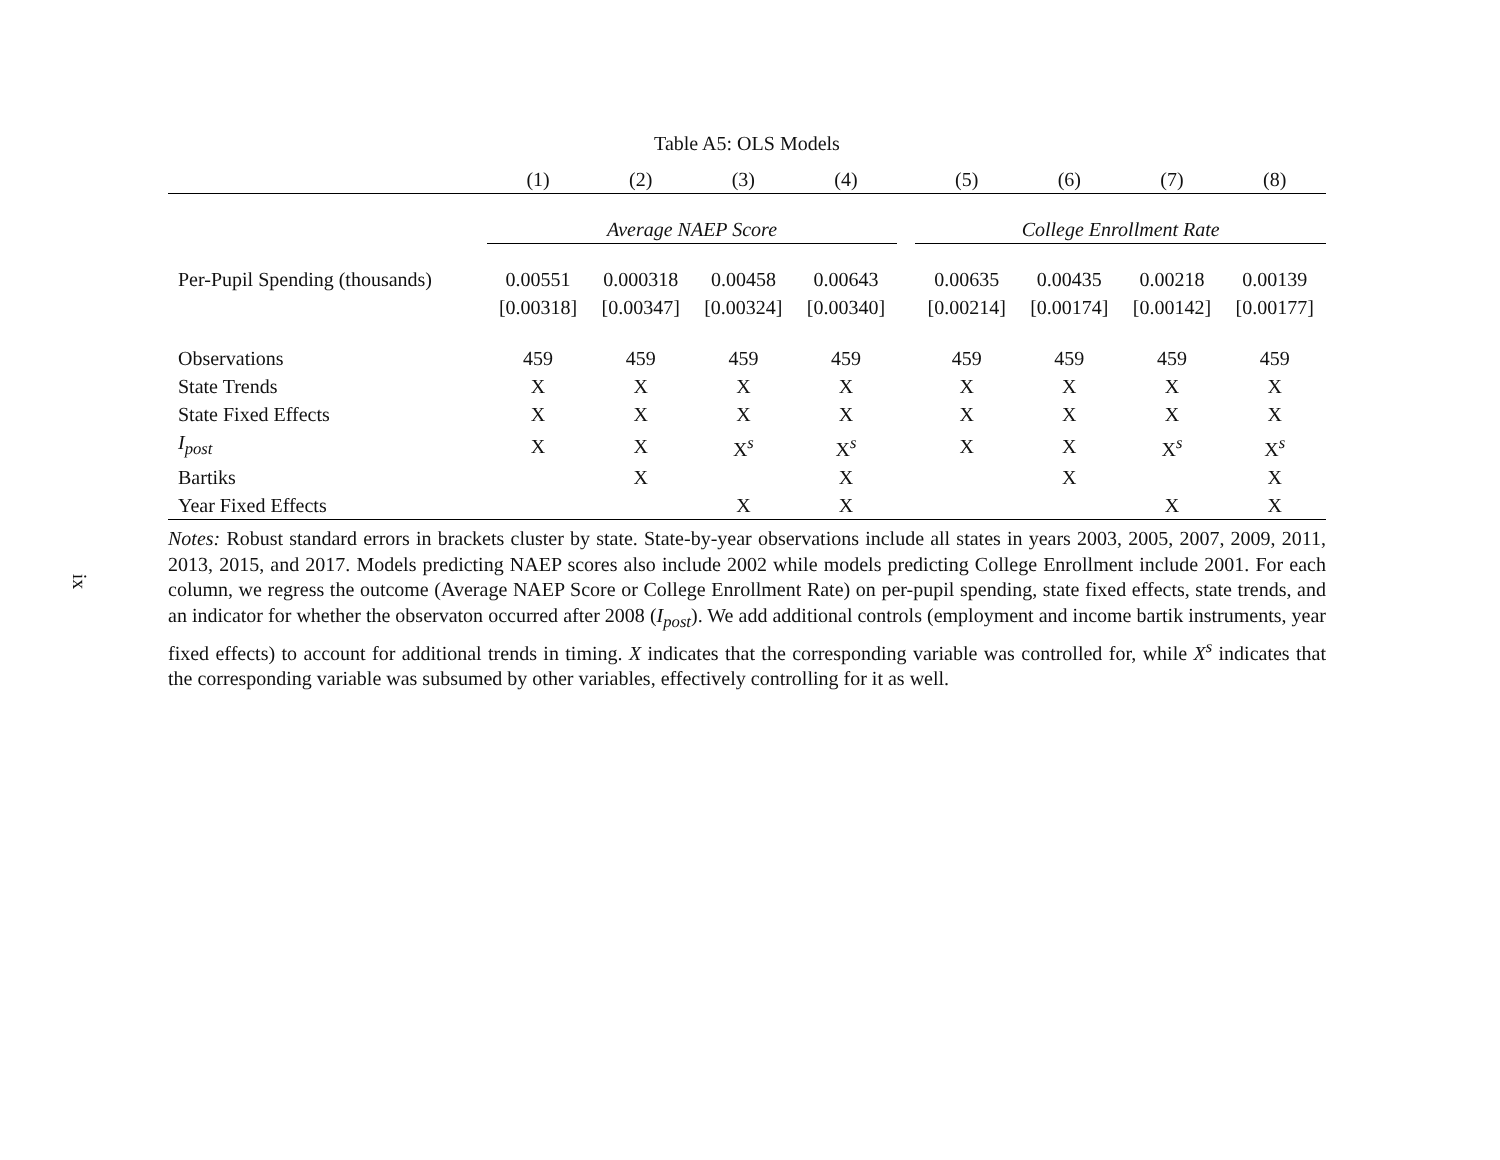ix
Table A5: OLS Models
| | (1) | (2) | (3) | (4) | | (5) | (6) | (7) | (8) |
| --- | --- | --- | --- | --- | --- | --- | --- | --- | --- |
| | Average NAEP Score | | | | | College Enrollment Rate | | | |
| Per-Pupil Spending (thousands) | 0.00551 | 0.000318 | 0.00458 | 0.00643 | | 0.00635 | 0.00435 | 0.00218 | 0.00139 |
| | [0.00318] | [0.00347] | [0.00324] | [0.00340] | | [0.00214] | [0.00174] | [0.00142] | [0.00177] |
| Observations | 459 | 459 | 459 | 459 | | 459 | 459 | 459 | 459 |
| State Trends | X | X | X | X | | X | X | X | X |
| State Fixed Effects | X | X | X | X | | X | X | X | X |
| I<sub>post</sub> | X | X | X<sup>s</sup> | X<sup>s</sup> | | X | X | X<sup>s</sup> | X<sup>s</sup> |
| Bartiks | | X | | X | | | X | | X |
| Year Fixed Effects | | | X | X | | | | X | X |
Notes: Robust standard errors in brackets cluster by state. State-by-year observations include all states in years 2003, 2005, 2007, 2009, 2011, 2013, 2015, and 2017. Models predicting NAEP scores also include 2002 while models predicting College Enrollment include 2001. For each column, we regress the outcome (Average NAEP Score or College Enrollment Rate) on per-pupil spending, state fixed effects, state trends, and an indicator for whether the observaton occurred after 2008 (I<sub>post</sub>). We add additional controls (employment and income bartik instruments, year fixed effects) to account for additional trends in timing. X indicates that the corresponding variable was controlled for, while X<sup>s</sup> indicates that the corresponding variable was subsumed by other variables, effectively controlling for it as well.